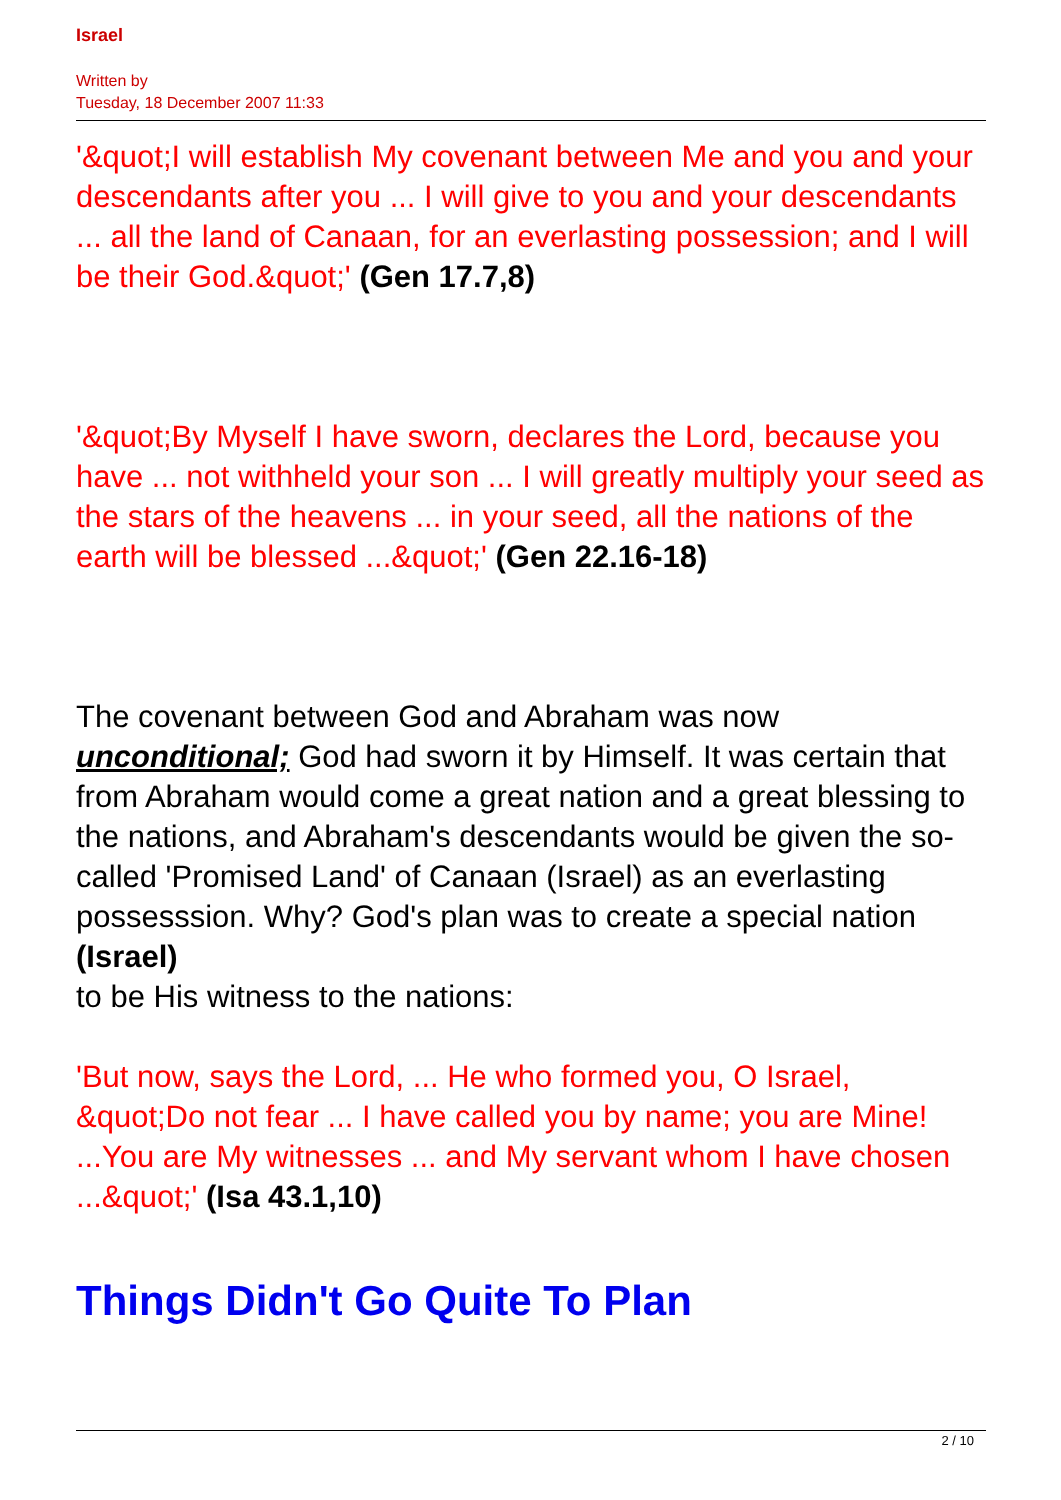Israel
Written by
Tuesday, 18 December 2007 11:33
'&quot;I will establish My covenant between Me and you and your descendants after you ... I will give to you and your descendants ... all the land of Canaan, for an everlasting possession; and I will be their God.&quot;' (Gen 17.7,8)
'&quot;By Myself I have sworn, declares the Lord, because you have ... not withheld your son ... I will greatly multiply your seed as the stars of the heavens ... in your seed, all the nations of the earth will be blessed ...&quot;' (Gen 22.16-18)
The covenant between God and Abraham was now unconditional; God had sworn it by Himself. It was certain that from Abraham would come a great nation and a great blessing to the nations, and Abraham's descendants would be given the so-called 'Promised Land' of Canaan (Israel) as an everlasting possesssion. Why? God's plan was to create a special nation
(Israel)
to be His witness to the nations:
'But now, says the Lord, ... He who formed you, O Israel, &quot;Do not fear ... I have called you by name; you are Mine! ...You are My witnesses ... and My servant whom I have chosen ...&quot;' (Isa 43.1,10)
Things Didn't Go Quite To Plan
2 / 10